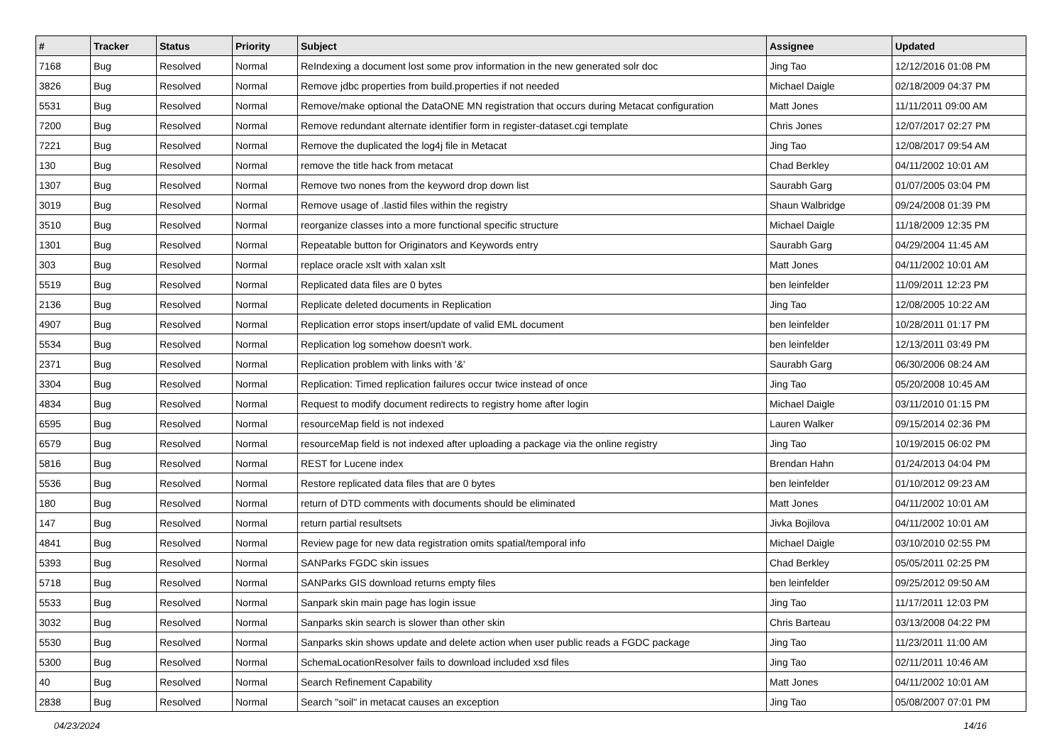| # | Tracker | Status | Priority | Subject | Assignee | Updated |
| --- | --- | --- | --- | --- | --- | --- |
| 7168 | Bug | Resolved | Normal | ReIndexing a document lost some prov information in the new generated solr doc | Jing Tao | 12/12/2016 01:08 PM |
| 3826 | Bug | Resolved | Normal | Remove jdbc properties from build.properties if not needed | Michael Daigle | 02/18/2009 04:37 PM |
| 5531 | Bug | Resolved | Normal | Remove/make optional the DataONE MN registration that occurs during Metacat configuration | Matt Jones | 11/11/2011 09:00 AM |
| 7200 | Bug | Resolved | Normal | Remove redundant alternate identifier form in register-dataset.cgi template | Chris Jones | 12/07/2017 02:27 PM |
| 7221 | Bug | Resolved | Normal | Remove the duplicated the log4j file in Metacat | Jing Tao | 12/08/2017 09:54 AM |
| 130 | Bug | Resolved | Normal | remove the title hack from metacat | Chad Berkley | 04/11/2002 10:01 AM |
| 1307 | Bug | Resolved | Normal | Remove two nones from the keyword drop down list | Saurabh Garg | 01/07/2005 03:04 PM |
| 3019 | Bug | Resolved | Normal | Remove usage of .lastid files within the registry | Shaun Walbridge | 09/24/2008 01:39 PM |
| 3510 | Bug | Resolved | Normal | reorganize classes into a more functional specific structure | Michael Daigle | 11/18/2009 12:35 PM |
| 1301 | Bug | Resolved | Normal | Repeatable button for Originators and Keywords entry | Saurabh Garg | 04/29/2004 11:45 AM |
| 303 | Bug | Resolved | Normal | replace oracle xslt with xalan xslt | Matt Jones | 04/11/2002 10:01 AM |
| 5519 | Bug | Resolved | Normal | Replicated data files are 0 bytes | ben leinfelder | 11/09/2011 12:23 PM |
| 2136 | Bug | Resolved | Normal | Replicate deleted documents in Replication | Jing Tao | 12/08/2005 10:22 AM |
| 4907 | Bug | Resolved | Normal | Replication error stops insert/update of valid EML document | ben leinfelder | 10/28/2011 01:17 PM |
| 5534 | Bug | Resolved | Normal | Replication log somehow doesn't work. | ben leinfelder | 12/13/2011 03:49 PM |
| 2371 | Bug | Resolved | Normal | Replication problem with links with '&' | Saurabh Garg | 06/30/2006 08:24 AM |
| 3304 | Bug | Resolved | Normal | Replication: Timed replication failures occur twice instead of once | Jing Tao | 05/20/2008 10:45 AM |
| 4834 | Bug | Resolved | Normal | Request to modify document redirects to registry home after login | Michael Daigle | 03/11/2010 01:15 PM |
| 6595 | Bug | Resolved | Normal | resourceMap field is not indexed | Lauren Walker | 09/15/2014 02:36 PM |
| 6579 | Bug | Resolved | Normal | resourceMap field is not indexed after uploading a package via the online registry | Jing Tao | 10/19/2015 06:02 PM |
| 5816 | Bug | Resolved | Normal | REST for Lucene index | Brendan Hahn | 01/24/2013 04:04 PM |
| 5536 | Bug | Resolved | Normal | Restore replicated data files that are 0 bytes | ben leinfelder | 01/10/2012 09:23 AM |
| 180 | Bug | Resolved | Normal | return of DTD comments with documents should be eliminated | Matt Jones | 04/11/2002 10:01 AM |
| 147 | Bug | Resolved | Normal | return partial resultsets | Jivka Bojilova | 04/11/2002 10:01 AM |
| 4841 | Bug | Resolved | Normal | Review page for new data registration omits spatial/temporal info | Michael Daigle | 03/10/2010 02:55 PM |
| 5393 | Bug | Resolved | Normal | SANParks FGDC skin issues | Chad Berkley | 05/05/2011 02:25 PM |
| 5718 | Bug | Resolved | Normal | SANParks GIS download returns empty files | ben leinfelder | 09/25/2012 09:50 AM |
| 5533 | Bug | Resolved | Normal | Sanpark skin main page has login issue | Jing Tao | 11/17/2011 12:03 PM |
| 3032 | Bug | Resolved | Normal | Sanparks skin search is slower than other skin | Chris Barteau | 03/13/2008 04:22 PM |
| 5530 | Bug | Resolved | Normal | Sanparks skin shows update and delete action when user public reads a FGDC package | Jing Tao | 11/23/2011 11:00 AM |
| 5300 | Bug | Resolved | Normal | SchemaLocationResolver fails to download included xsd files | Jing Tao | 02/11/2011 10:46 AM |
| 40 | Bug | Resolved | Normal | Search Refinement Capability | Matt Jones | 04/11/2002 10:01 AM |
| 2838 | Bug | Resolved | Normal | Search "soil" in metacat causes an exception | Jing Tao | 05/08/2007 07:01 PM |
04/23/2024 14/16